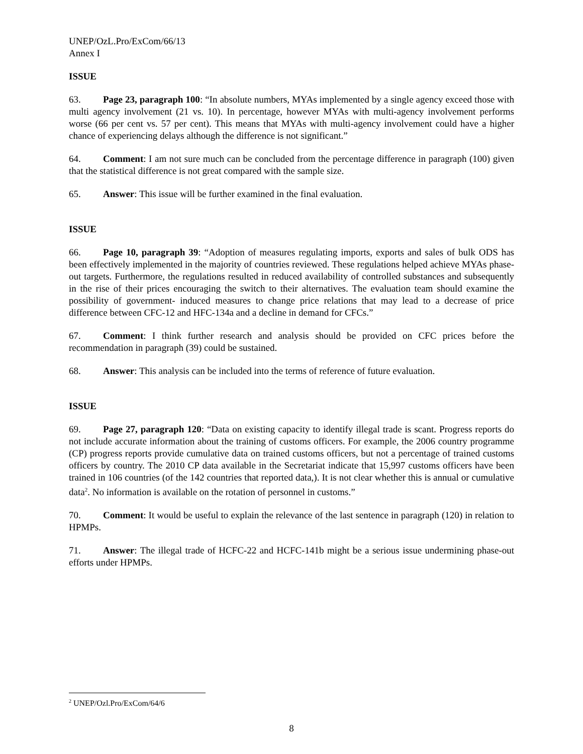UNEP/OzL.Pro/ExCom/66/13
Annex I
ISSUE
63. Page 23, paragraph 100: “In absolute numbers, MYAs implemented by a single agency exceed those with multi agency involvement (21 vs. 10). In percentage, however MYAs with multi-agency involvement performs worse (66 per cent vs. 57 per cent). This means that MYAs with multi-agency involvement could have a higher chance of experiencing delays although the difference is not significant.”
64. Comment: I am not sure much can be concluded from the percentage difference in paragraph (100) given that the statistical difference is not great compared with the sample size.
65. Answer: This issue will be further examined in the final evaluation.
ISSUE
66. Page 10, paragraph 39: “Adoption of measures regulating imports, exports and sales of bulk ODS has been effectively implemented in the majority of countries reviewed. These regulations helped achieve MYAs phase-out targets. Furthermore, the regulations resulted in reduced availability of controlled substances and subsequently in the rise of their prices encouraging the switch to their alternatives. The evaluation team should examine the possibility of government- induced measures to change price relations that may lead to a decrease of price difference between CFC-12 and HFC-134a and a decline in demand for CFCs.”
67. Comment: I think further research and analysis should be provided on CFC prices before the recommendation in paragraph (39) could be sustained.
68. Answer: This analysis can be included into the terms of reference of future evaluation.
ISSUE
69. Page 27, paragraph 120: “Data on existing capacity to identify illegal trade is scant. Progress reports do not include accurate information about the training of customs officers. For example, the 2006 country programme (CP) progress reports provide cumulative data on trained customs officers, but not a percentage of trained customs officers by country. The 2010 CP data available in the Secretariat indicate that 15,997 customs officers have been trained in 106 countries (of the 142 countries that reported data,). It is not clear whether this is annual or cumulative data<sup>2</sup>. No information is available on the rotation of personnel in customs.”
70. Comment: It would be useful to explain the relevance of the last sentence in paragraph (120) in relation to HPMPs.
71. Answer: The illegal trade of HCFC-22 and HCFC-141b might be a serious issue undermining phase-out efforts under HPMPs.
<sup>2</sup> UNEP/Ozl.Pro/ExCom/64/6
8